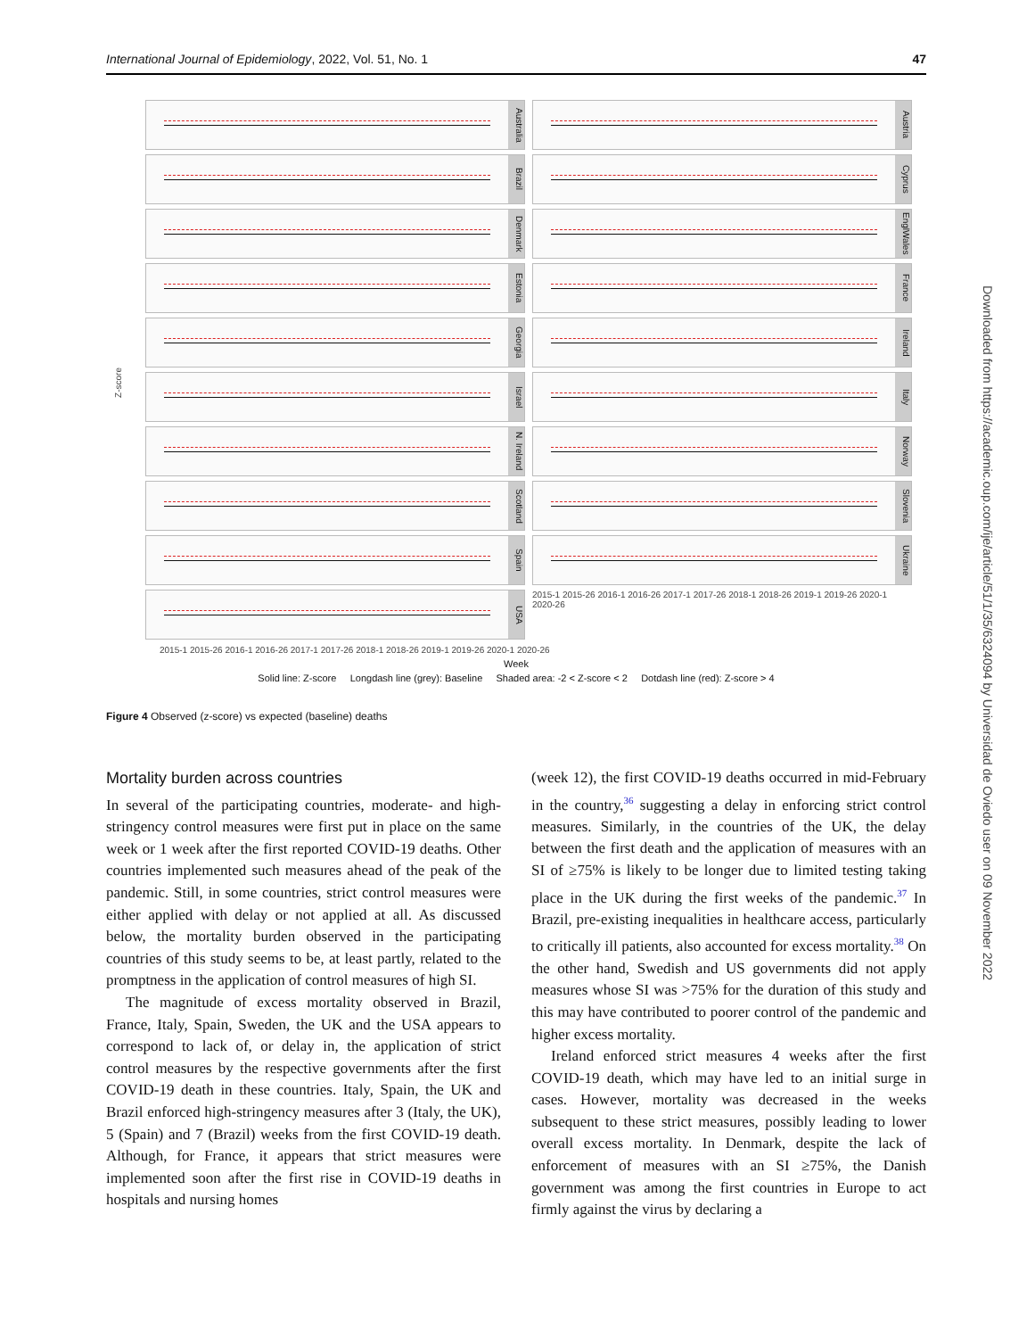International Journal of Epidemiology, 2022, Vol. 51, No. 1 47
Downloaded from https://academic.oup.com/ije/article/51/1/35/6324094 by Universidad de Oviedo user on 09 November 2022
Z-score
Australia
Austria
Brazil
Cyprus
Denmark
EnglWales
Estonia
France
Georgia
Ireland
Israel
Italy
N. Ireland
Norway
Scotland
Slovenia
Spain
Ukraine
USA
2015-1 2015-26 2016-1 2016-26 2017-1 2017-26 2018-1 2018-26 2019-1 2019-26 2020-1 2020-26
2015-1 2015-26 2016-1 2016-26 2017-1 2017-26 2018-1 2018-26 2019-1 2019-26 2020-1 2020-26
Week
Solid line: Z-score Longdash line (grey): Baseline Shaded area: -2 < Z-score < 2 Dotdash line (red): Z-score > 4
Figure 4 Observed (z-score) vs expected (baseline) deaths
Mortality burden across countries
In several of the participating countries, moderate- and high-stringency control measures were first put in place on the same week or 1 week after the first reported COVID-19 deaths. Other countries implemented such measures ahead of the peak of the pandemic. Still, in some countries, strict control measures were either applied with delay or not applied at all. As discussed below, the mortality burden observed in the participating countries of this study seems to be, at least partly, related to the promptness in the application of control measures of high SI.
The magnitude of excess mortality observed in Brazil, France, Italy, Spain, Sweden, the UK and the USA appears to correspond to lack of, or delay in, the application of strict control measures by the respective governments after the first COVID-19 death in these countries. Italy, Spain, the UK and Brazil enforced high-stringency measures after 3 (Italy, the UK), 5 (Spain) and 7 (Brazil) weeks from the first COVID-19 death. Although, for France, it appears that strict measures were implemented soon after the first rise in COVID-19 deaths in hospitals and nursing homes
(week 12), the first COVID-19 deaths occurred in mid-February in the country,<sup>36</sup> suggesting a delay in enforcing strict control measures. Similarly, in the countries of the UK, the delay between the first death and the application of measures with an SI of ≥75% is likely to be longer due to limited testing taking place in the UK during the first weeks of the pandemic.<sup>37</sup> In Brazil, pre-existing inequalities in healthcare access, particularly to critically ill patients, also accounted for excess mortality.<sup>38</sup> On the other hand, Swedish and US governments did not apply measures whose SI was >75% for the duration of this study and this may have contributed to poorer control of the pandemic and higher excess mortality.
Ireland enforced strict measures 4 weeks after the first COVID-19 death, which may have led to an initial surge in cases. However, mortality was decreased in the weeks subsequent to these strict measures, possibly leading to lower overall excess mortality. In Denmark, despite the lack of enforcement of measures with an SI ≥75%, the Danish government was among the first countries in Europe to act firmly against the virus by declaring a